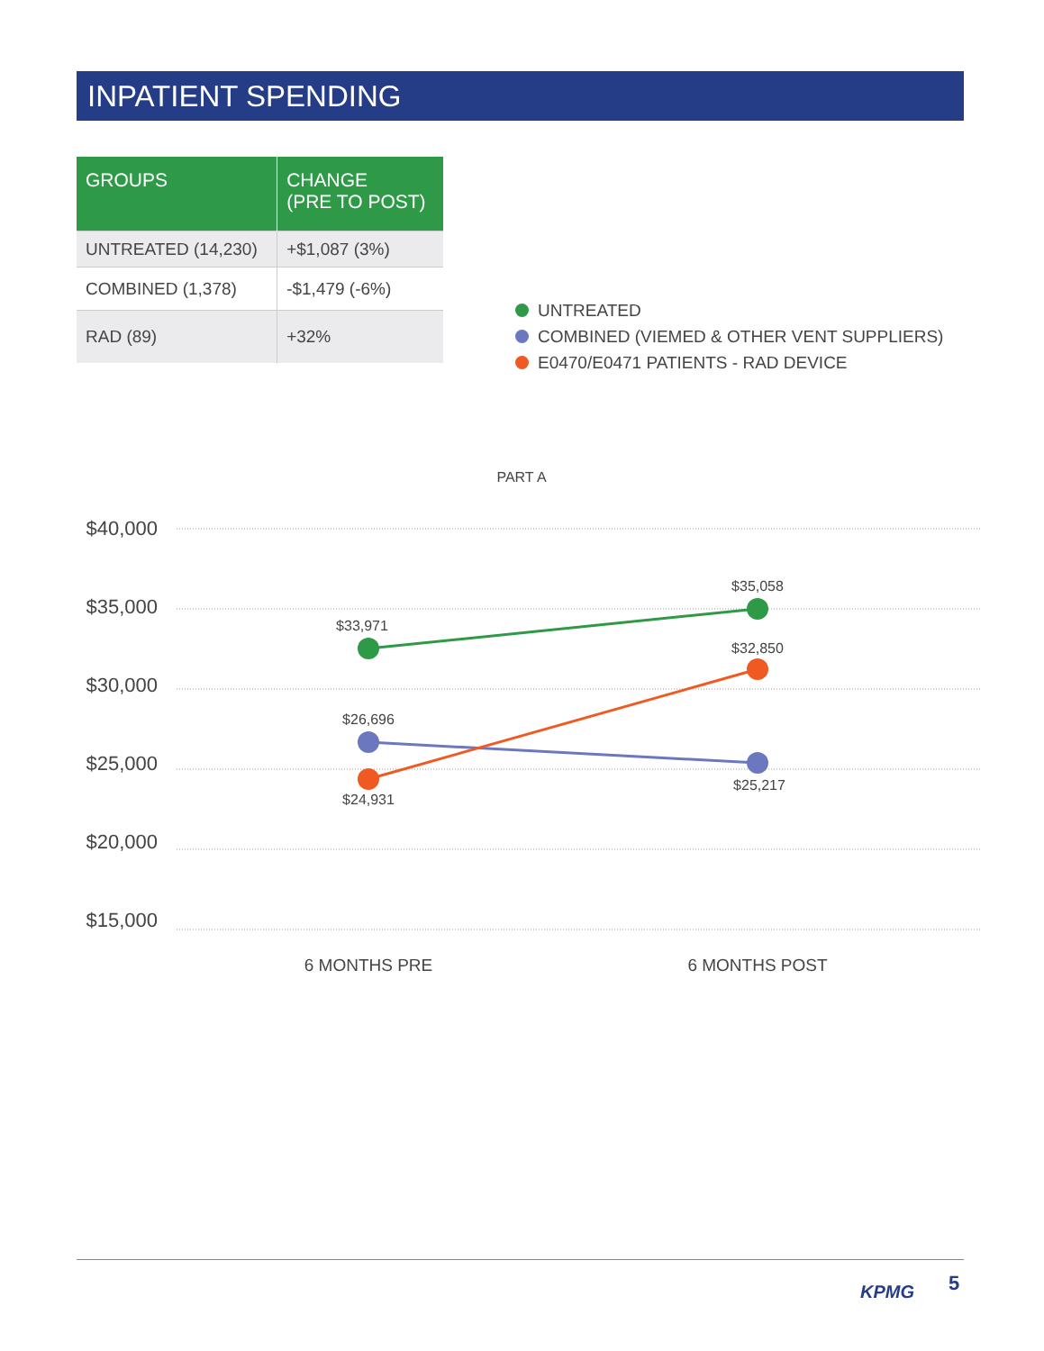INPATIENT SPENDING
| GROUPS | CHANGE (PRE TO POST) |
| --- | --- |
| UNTREATED (14,230) | +$1,087 (3%) |
| COMBINED (1,378) | -$1,479 (-6%) |
| RAD (89) | +32% |
UNTREATED
COMBINED (VIEMED & OTHER VENT SUPPLIERS)
E0470/E0471 PATIENTS - RAD DEVICE
PART A
$40,000
$35,000
$30,000
$25,000
$20,000
$15,000
$33,971
$35,058
$32,850
$26,696
$24,931
$25,217
6 MONTHS PRE
6 MONTHS POST
KPMG
5